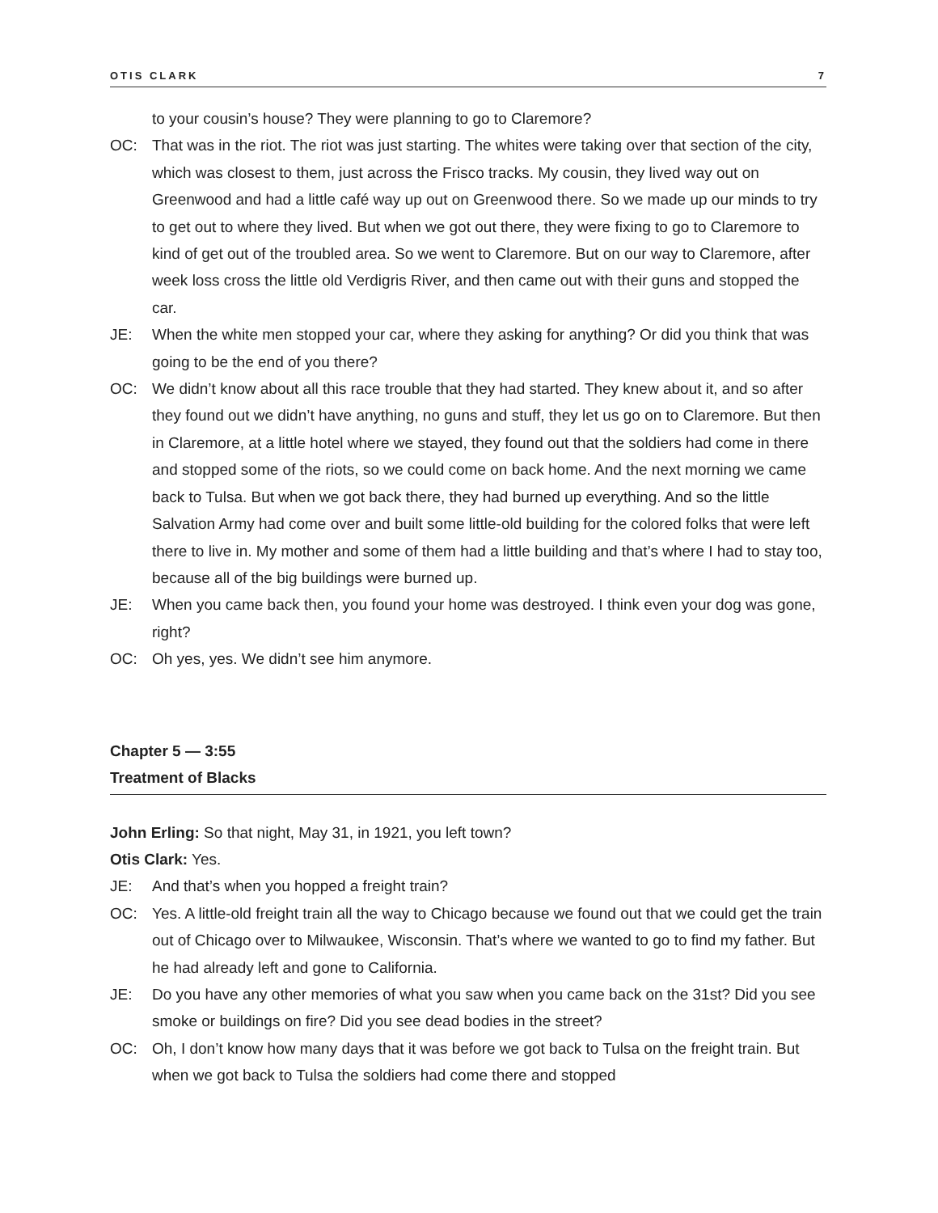OTIS CLARK 7
to your cousin’s house? They were planning to go to Claremore?
OC: That was in the riot. The riot was just starting. The whites were taking over that section of the city, which was closest to them, just across the Frisco tracks. My cousin, they lived way out on Greenwood and had a little café way up out on Greenwood there. So we made up our minds to try to get out to where they lived. But when we got out there, they were fixing to go to Claremore to kind of get out of the troubled area. So we went to Claremore. But on our way to Claremore, after week loss cross the little old Verdigris River, and then came out with their guns and stopped the car.
JE: When the white men stopped your car, where they asking for anything? Or did you think that was going to be the end of you there?
OC: We didn’t know about all this race trouble that they had started. They knew about it, and so after they found out we didn’t have anything, no guns and stuff, they let us go on to Claremore. But then in Claremore, at a little hotel where we stayed, they found out that the soldiers had come in there and stopped some of the riots, so we could come on back home. And the next morning we came back to Tulsa. But when we got back there, they had burned up everything. And so the little Salvation Army had come over and built some little-old building for the colored folks that were left there to live in. My mother and some of them had a little building and that’s where I had to stay too, because all of the big buildings were burned up.
JE: When you came back then, you found your home was destroyed. I think even your dog was gone, right?
OC: Oh yes, yes. We didn’t see him anymore.
Chapter 5 — 3:55
Treatment of Blacks
John Erling: So that night, May 31, in 1921, you left town?
Otis Clark: Yes.
JE: And that’s when you hopped a freight train?
OC: Yes. A little-old freight train all the way to Chicago because we found out that we could get the train out of Chicago over to Milwaukee, Wisconsin. That’s where we wanted to go to find my father. But he had already left and gone to California.
JE: Do you have any other memories of what you saw when you came back on the 31st? Did you see smoke or buildings on fire? Did you see dead bodies in the street?
OC: Oh, I don’t know how many days that it was before we got back to Tulsa on the freight train. But when we got back to Tulsa the soldiers had come there and stopped